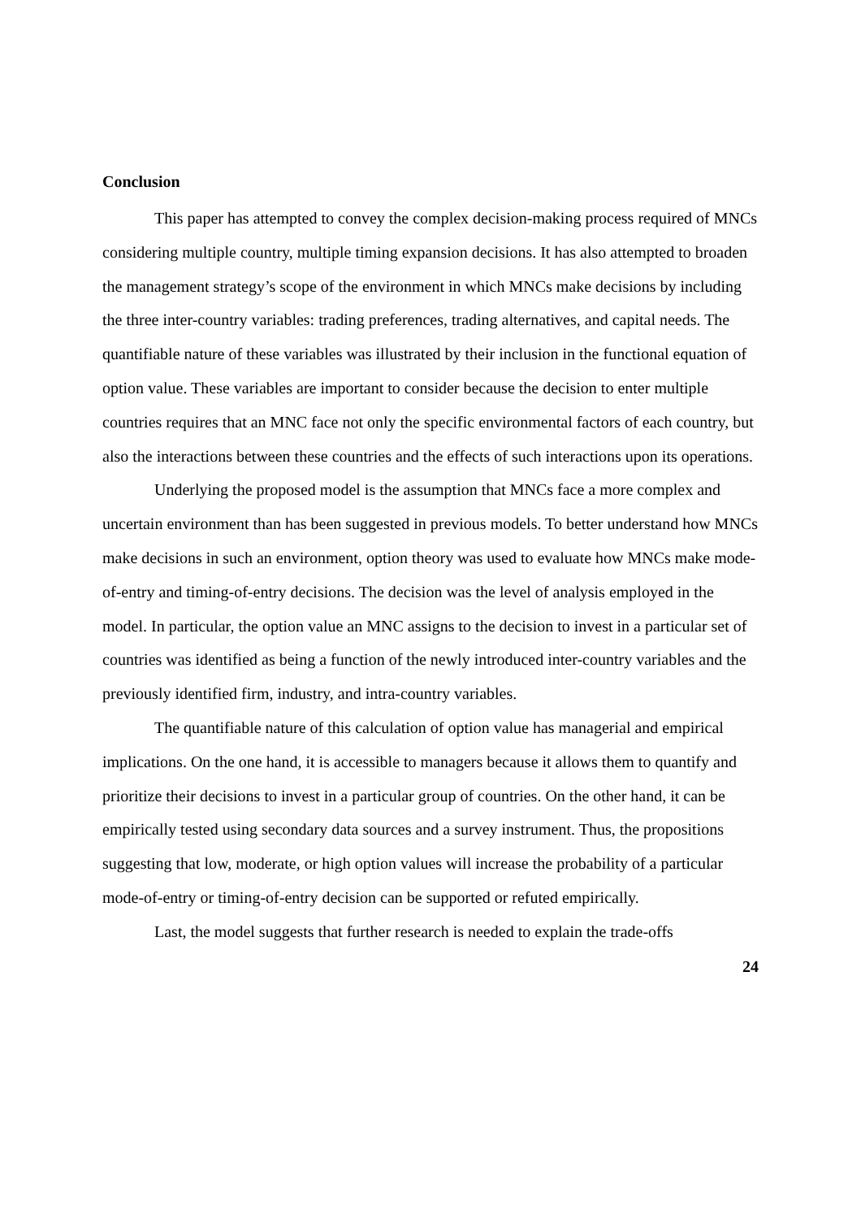Conclusion
This paper has attempted to convey the complex decision-making process required of MNCs considering multiple country, multiple timing expansion decisions. It has also attempted to broaden the management strategy’s scope of the environment in which MNCs make decisions by including the three inter-country variables: trading preferences, trading alternatives, and capital needs. The quantifiable nature of these variables was illustrated by their inclusion in the functional equation of option value. These variables are important to consider because the decision to enter multiple countries requires that an MNC face not only the specific environmental factors of each country, but also the interactions between these countries and the effects of such interactions upon its operations.
Underlying the proposed model is the assumption that MNCs face a more complex and uncertain environment than has been suggested in previous models. To better understand how MNCs make decisions in such an environment, option theory was used to evaluate how MNCs make mode-of-entry and timing-of-entry decisions. The decision was the level of analysis employed in the model. In particular, the option value an MNC assigns to the decision to invest in a particular set of countries was identified as being a function of the newly introduced inter-country variables and the previously identified firm, industry, and intra-country variables.
The quantifiable nature of this calculation of option value has managerial and empirical implications. On the one hand, it is accessible to managers because it allows them to quantify and prioritize their decisions to invest in a particular group of countries. On the other hand, it can be empirically tested using secondary data sources and a survey instrument. Thus, the propositions suggesting that low, moderate, or high option values will increase the probability of a particular mode-of-entry or timing-of-entry decision can be supported or refuted empirically.
Last, the model suggests that further research is needed to explain the trade-offs
24